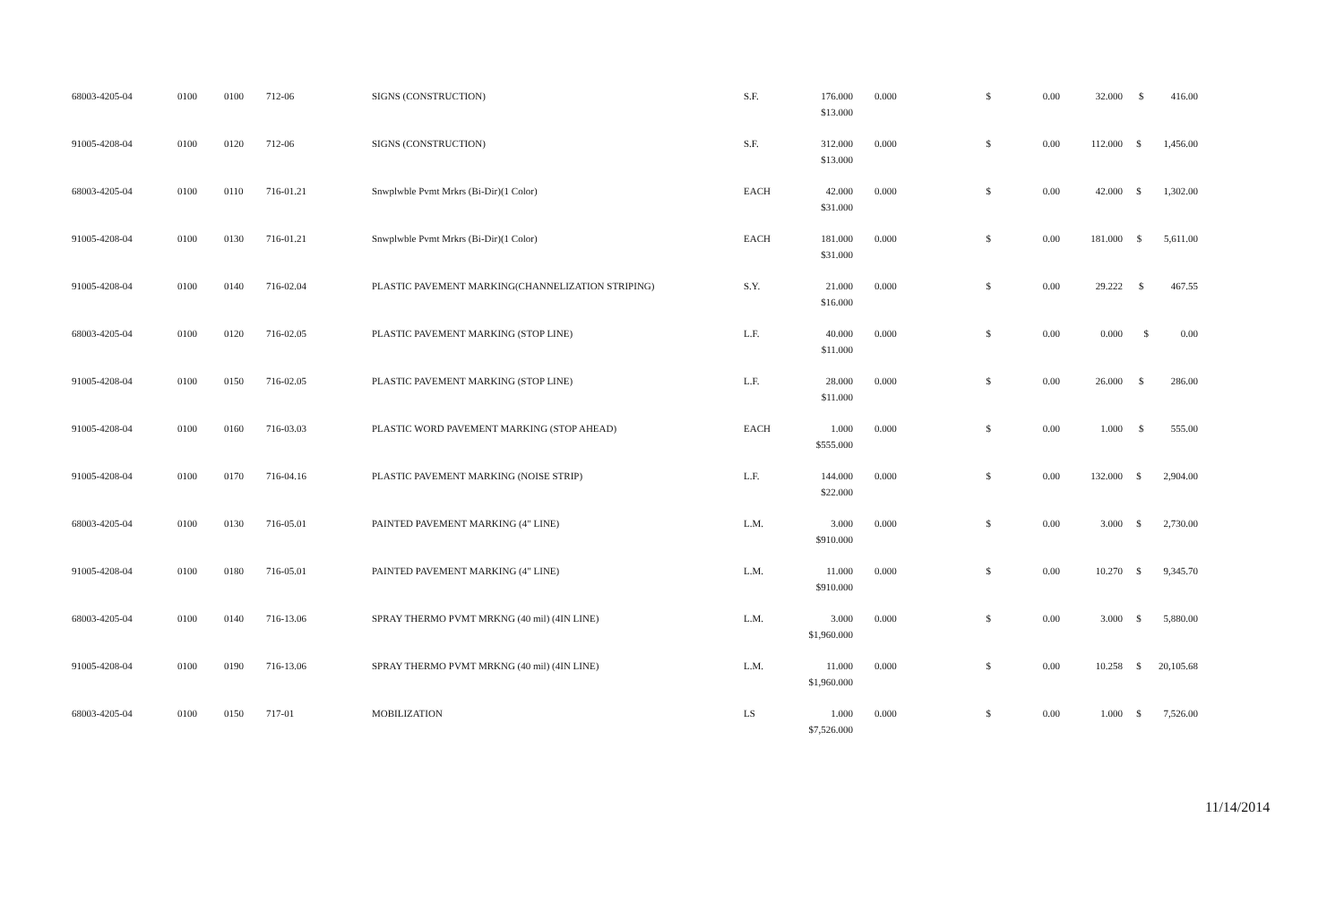| 68003-4205-04 | 0100 | 0100 | 712-06 | SIGNS (CONSTRUCTION) | S.F. | 176.000 $13.000 | | 0.000 | $ | 0.00 | 32.000 | $ 416.00 |
| 91005-4208-04 | 0100 | 0120 | 712-06 | SIGNS (CONSTRUCTION) | S.F. | 312.000 $13.000 | | 0.000 | $ | 0.00 | 112.000 | $ 1,456.00 |
| 68003-4205-04 | 0100 | 0110 | 716-01.21 | Snwplwble Pvmt Mrkrs (Bi-Dir)(1 Color) | EACH | 42.000 $31.000 | | 0.000 | $ | 0.00 | 42.000 | $ 1,302.00 |
| 91005-4208-04 | 0100 | 0130 | 716-01.21 | Snwplwble Pvmt Mrkrs (Bi-Dir)(1 Color) | EACH | 181.000 $31.000 | | 0.000 | $ | 0.00 | 181.000 | $ 5,611.00 |
| 91005-4208-04 | 0100 | 0140 | 716-02.04 | PLASTIC PAVEMENT MARKING(CHANNELIZATION STRIPING) | S.Y. | 21.000 $16.000 | | 0.000 | $ | 0.00 | 29.222 | $ 467.55 |
| 68003-4205-04 | 0100 | 0120 | 716-02.05 | PLASTIC PAVEMENT MARKING (STOP LINE) | L.F. | 40.000 $11.000 | | 0.000 | $ | 0.00 | 0.000 | $ 0.00 |
| 91005-4208-04 | 0100 | 0150 | 716-02.05 | PLASTIC PAVEMENT MARKING (STOP LINE) | L.F. | 28.000 $11.000 | | 0.000 | $ | 0.00 | 26.000 | $ 286.00 |
| 91005-4208-04 | 0100 | 0160 | 716-03.03 | PLASTIC WORD PAVEMENT MARKING (STOP AHEAD) | EACH | 1.000 $555.000 | | 0.000 | $ | 0.00 | 1.000 | $ 555.00 |
| 91005-4208-04 | 0100 | 0170 | 716-04.16 | PLASTIC PAVEMENT MARKING (NOISE STRIP) | L.F. | 144.000 $22.000 | | 0.000 | $ | 0.00 | 132.000 | $ 2,904.00 |
| 68003-4205-04 | 0100 | 0130 | 716-05.01 | PAINTED PAVEMENT MARKING (4" LINE) | L.M. | 3.000 $910.000 | | 0.000 | $ | 0.00 | 3.000 | $ 2,730.00 |
| 91005-4208-04 | 0100 | 0180 | 716-05.01 | PAINTED PAVEMENT MARKING (4" LINE) | L.M. | 11.000 $910.000 | | 0.000 | $ | 0.00 | 10.270 | $ 9,345.70 |
| 68003-4205-04 | 0100 | 0140 | 716-13.06 | SPRAY THERMO PVMT MRKNG (40 mil) (4IN LINE) | L.M. | 3.000 $1,960.000 | | 0.000 | $ | 0.00 | 3.000 | $ 5,880.00 |
| 91005-4208-04 | 0100 | 0190 | 716-13.06 | SPRAY THERMO PVMT MRKNG (40 mil) (4IN LINE) | L.M. | 11.000 $1,960.000 | | 0.000 | $ | 0.00 | 10.258 | $ 20,105.68 |
| 68003-4205-04 | 0100 | 0150 | 717-01 | MOBILIZATION | LS | 1.000 $7,526.000 | | 0.000 | $ | 0.00 | 1.000 | $ 7,526.00 |
11/14/2014